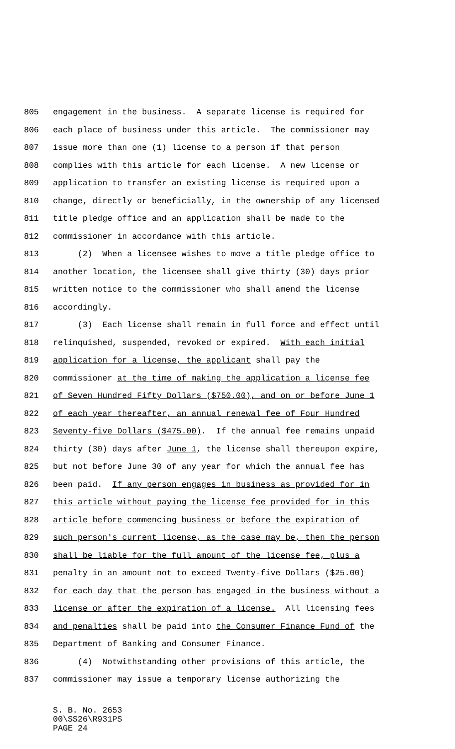805 engagement in the business. A separate license is required for
806 each place of business under this article. The commissioner may
807 issue more than one (1) license to a person if that person
808 complies with this article for each license. A new license or
809 application to transfer an existing license is required upon a
810 change, directly or beneficially, in the ownership of any licensed
811 title pledge office and an application shall be made to the
812 commissioner in accordance with this article.
813 (2) When a licensee wishes to move a title pledge office to
814 another location, the licensee shall give thirty (30) days prior
815 written notice to the commissioner who shall amend the license
816 accordingly.
817 (3) Each license shall remain in full force and effect until
818 relinquished, suspended, revoked or expired. With each initial
819 application for a license, the applicant shall pay the
820 commissioner at the time of making the application a license fee
821 of Seven Hundred Fifty Dollars ($750.00), and on or before June 1
822 of each year thereafter, an annual renewal fee of Four Hundred
823 Seventy-five Dollars ($475.00). If the annual fee remains unpaid
824 thirty (30) days after June 1, the license shall thereupon expire,
825 but not before June 30 of any year for which the annual fee has
826 been paid. If any person engages in business as provided for in
827 this article without paying the license fee provided for in this
828 article before commencing business or before the expiration of
829 such person's current license, as the case may be, then the person
830 shall be liable for the full amount of the license fee, plus a
831 penalty in an amount not to exceed Twenty-five Dollars ($25.00)
832 for each day that the person has engaged in the business without a
833 license or after the expiration of a license. All licensing fees
834 and penalties shall be paid into the Consumer Finance Fund of the
835 Department of Banking and Consumer Finance.
836 (4) Notwithstanding other provisions of this article, the
837 commissioner may issue a temporary license authorizing the
S. B. No. 2653 00\SS26\R931PS PAGE 24